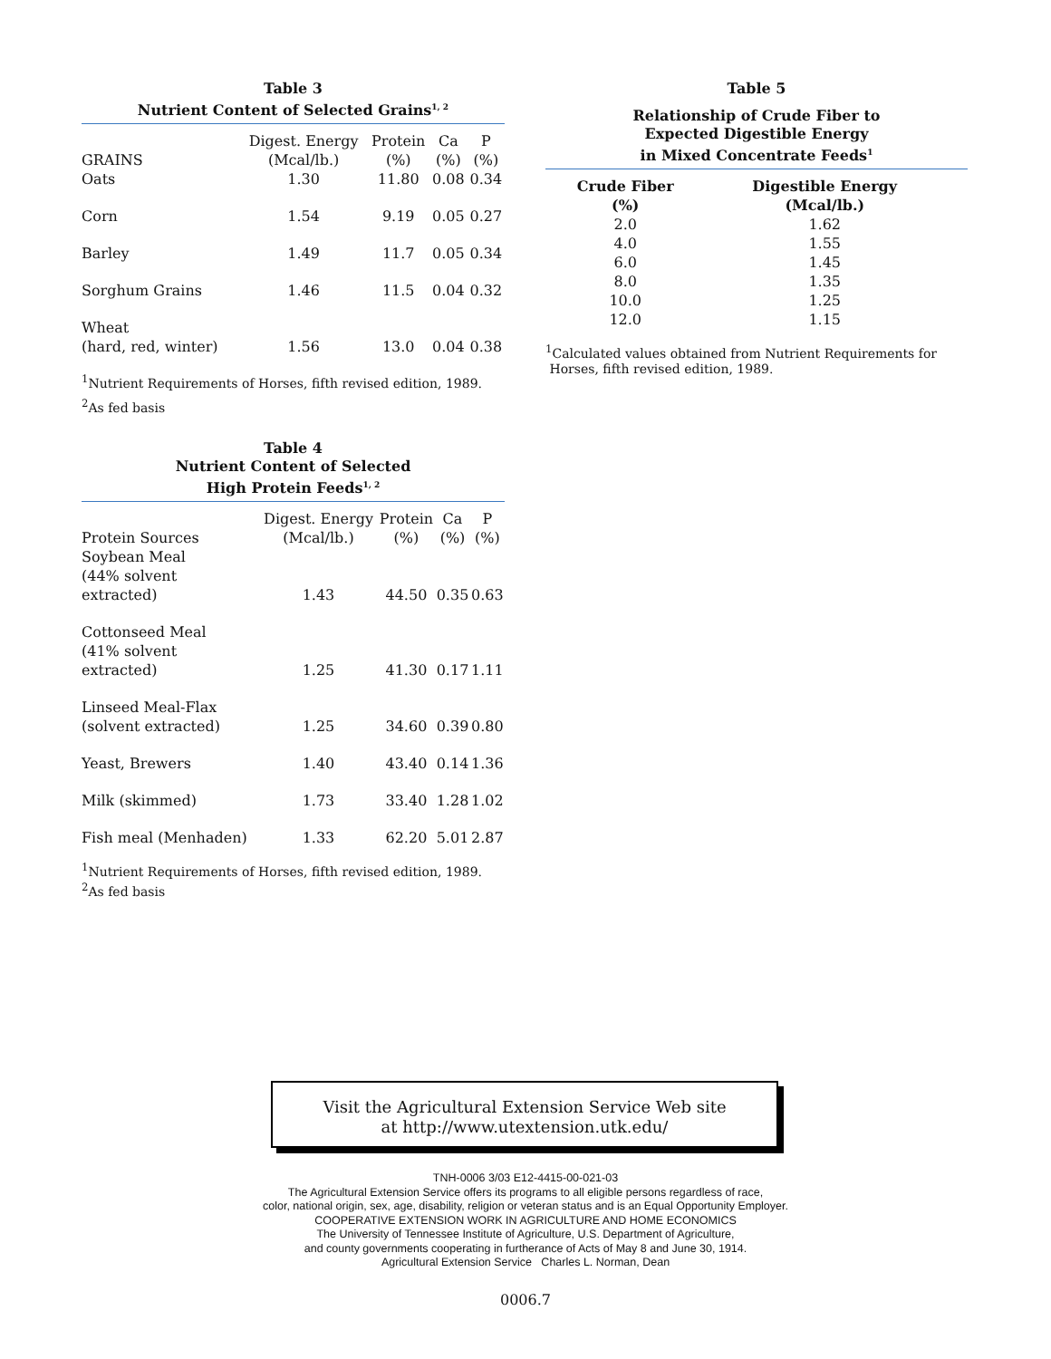Table 3
Nutrient Content of Selected Grains<sup>1, 2</sup>
| GRAINS | Digest. Energy (Mcal/lb.) | Protein (%) | Ca (%) | P (%) |
| --- | --- | --- | --- | --- |
| Oats | 1.30 | 11.80 | 0.08 | 0.34 |
| Corn | 1.54 | 9.19 | 0.05 | 0.27 |
| Barley | 1.49 | 11.7 | 0.05 | 0.34 |
| Sorghum Grains | 1.46 | 11.5 | 0.04 | 0.32 |
| Wheat (hard, red, winter) | 1.56 | 13.0 | 0.04 | 0.38 |
<sup>1</sup> Nutrient Requirements of Horses, fifth revised edition, 1989.
<sup>2</sup> As fed basis
Table 4
Nutrient Content of Selected
High Protein Feeds<sup>1, 2</sup>
| Protein Sources | Digest. Energy (Mcal/lb.) | Protein (%) | Ca (%) | P (%) |
| --- | --- | --- | --- | --- |
| Soybean Meal (44% solvent extracted) | 1.43 | 44.50 | 0.35 | 0.63 |
| Cottonseed Meal (41% solvent extracted) | 1.25 | 41.30 | 0.17 | 1.11 |
| Linseed Meal-Flax (solvent extracted) | 1.25 | 34.60 | 0.39 | 0.80 |
| Yeast, Brewers | 1.40 | 43.40 | 0.14 | 1.36 |
| Milk (skimmed) | 1.73 | 33.40 | 1.28 | 1.02 |
| Fish meal (Menhaden) | 1.33 | 62.20 | 5.01 | 2.87 |
<sup>1</sup> Nutrient Requirements of Horses, fifth revised edition, 1989.
<sup>2</sup> As fed basis
Table 5
Relationship of Crude Fiber to
Expected Digestible Energy
in Mixed Concentrate Feeds<sup>1</sup>
| Crude Fiber (%) | Digestible Energy (Mcal/lb.) |
| --- | --- |
| 2.0 | 1.62 |
| 4.0 | 1.55 |
| 6.0 | 1.45 |
| 8.0 | 1.35 |
| 10.0 | 1.25 |
| 12.0 | 1.15 |
<sup>1</sup> Calculated values obtained from Nutrient Requirements for
Horses, fifth revised edition, 1989.
Visit the Agricultural Extension Service Web site
at http://www.utextension.utk.edu/
TNH-0006 3/03 E12-4415-00-021-03
The Agricultural Extension Service offers its programs to all eligible persons regardless of race,
color, national origin, sex, age, disability, religion or veteran status and is an Equal Opportunity Employer.
COOPERATIVE EXTENSION WORK IN AGRICULTURE AND HOME ECONOMICS
The University of Tennessee Institute of Agriculture, U.S. Department of Agriculture,
and county governments cooperating in furtherance of Acts of May 8 and June 30, 1914.
Agricultural Extension Service Charles L. Norman, Dean
0006.7